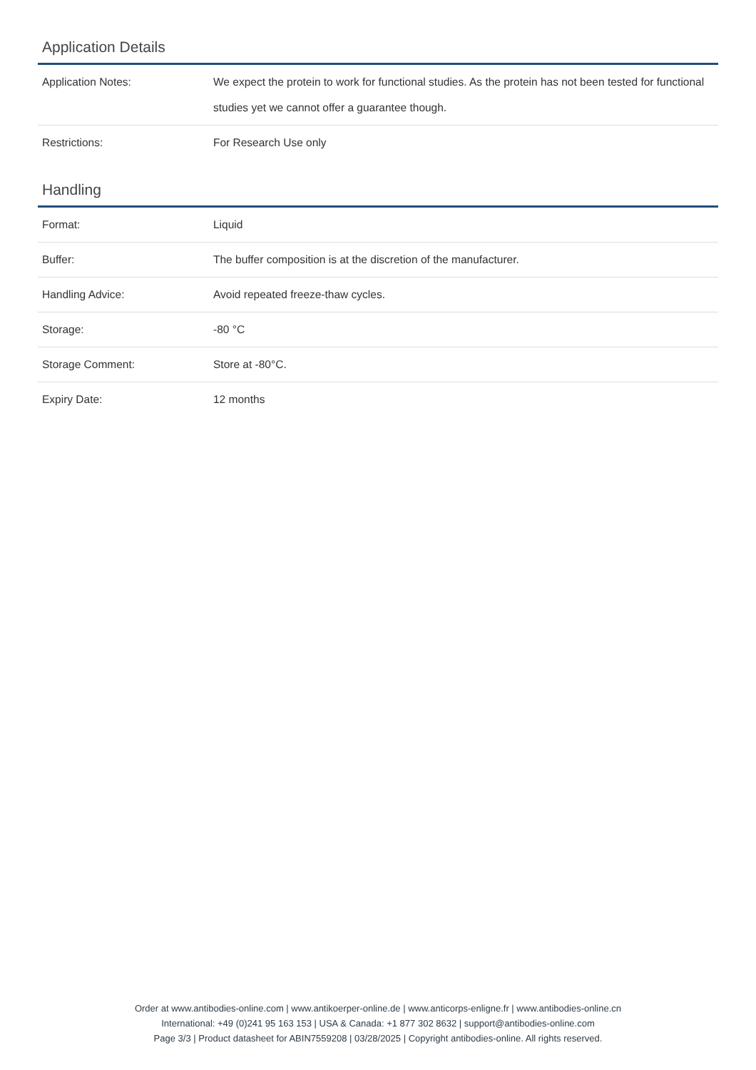Application Details
| Application Notes: | We expect the protein to work for functional studies. As the protein has not been tested for functional studies yet we cannot offer a guarantee though. |
| Restrictions: | For Research Use only |
Handling
| Format: | Liquid |
| Buffer: | The buffer composition is at the discretion of the manufacturer. |
| Handling Advice: | Avoid repeated freeze-thaw cycles. |
| Storage: | -80 °C |
| Storage Comment: | Store at -80°C. |
| Expiry Date: | 12 months |
Order at www.antibodies-online.com | www.antikoerper-online.de | www.anticorps-enligne.fr | www.antibodies-online.cn
International: +49 (0)241 95 163 153 | USA & Canada: +1 877 302 8632 | support@antibodies-online.com
Page 3/3 | Product datasheet for ABIN7559208 | 03/28/2025 | Copyright antibodies-online. All rights reserved.